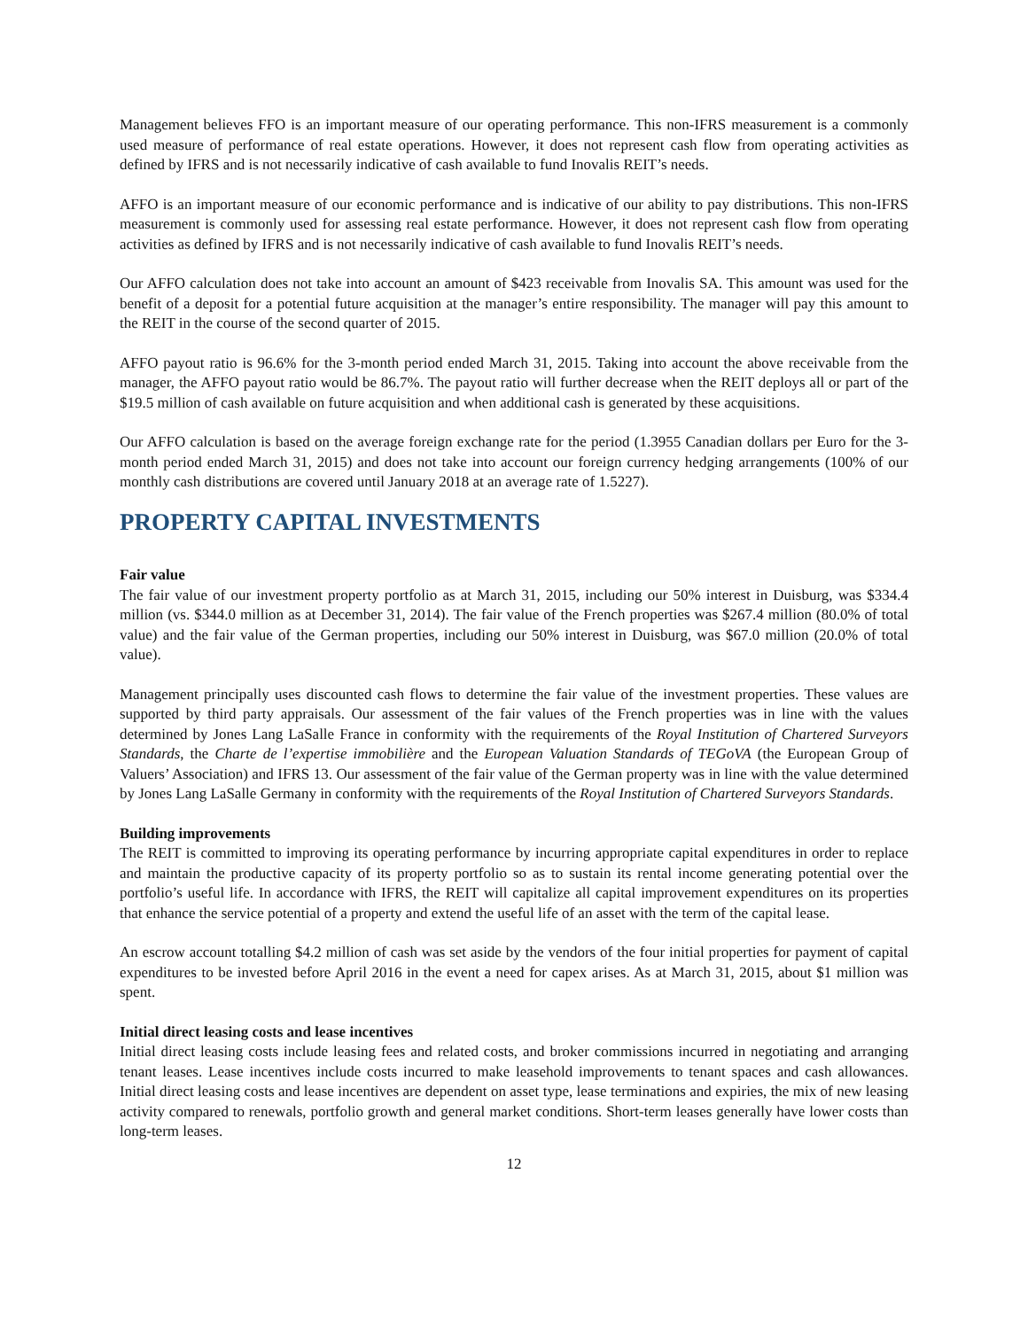Management believes FFO is an important measure of our operating performance. This non-IFRS measurement is a commonly used measure of performance of real estate operations. However, it does not represent cash flow from operating activities as defined by IFRS and is not necessarily indicative of cash available to fund Inovalis REIT’s needs.
AFFO is an important measure of our economic performance and is indicative of our ability to pay distributions. This non-IFRS measurement is commonly used for assessing real estate performance. However, it does not represent cash flow from operating activities as defined by IFRS and is not necessarily indicative of cash available to fund Inovalis REIT’s needs.
Our AFFO calculation does not take into account an amount of $423 receivable from Inovalis SA. This amount was used for the benefit of a deposit for a potential future acquisition at the manager’s entire responsibility. The manager will pay this amount to the REIT in the course of the second quarter of 2015.
AFFO payout ratio is 96.6% for the 3-month period ended March 31, 2015. Taking into account the above receivable from the manager, the AFFO payout ratio would be 86.7%. The payout ratio will further decrease when the REIT deploys all or part of the $19.5 million of cash available on future acquisition and when additional cash is generated by these acquisitions.
Our AFFO calculation is based on the average foreign exchange rate for the period (1.3955 Canadian dollars per Euro for the 3-month period ended March 31, 2015) and does not take into account our foreign currency hedging arrangements (100% of our monthly cash distributions are covered until January 2018 at an average rate of 1.5227).
PROPERTY CAPITAL INVESTMENTS
Fair value
The fair value of our investment property portfolio as at March 31, 2015, including our 50% interest in Duisburg, was $334.4 million (vs. $344.0 million as at December 31, 2014). The fair value of the French properties was $267.4 million (80.0% of total value) and the fair value of the German properties, including our 50% interest in Duisburg, was $67.0 million (20.0% of total value).
Management principally uses discounted cash flows to determine the fair value of the investment properties. These values are supported by third party appraisals. Our assessment of the fair values of the French properties was in line with the values determined by Jones Lang LaSalle France in conformity with the requirements of the Royal Institution of Chartered Surveyors Standards, the Charte de l’expertise immobilière and the European Valuation Standards of TEGoVA (the European Group of Valuers’ Association) and IFRS 13. Our assessment of the fair value of the German property was in line with the value determined by Jones Lang LaSalle Germany in conformity with the requirements of the Royal Institution of Chartered Surveyors Standards.
Building improvements
The REIT is committed to improving its operating performance by incurring appropriate capital expenditures in order to replace and maintain the productive capacity of its property portfolio so as to sustain its rental income generating potential over the portfolio’s useful life. In accordance with IFRS, the REIT will capitalize all capital improvement expenditures on its properties that enhance the service potential of a property and extend the useful life of an asset with the term of the capital lease.
An escrow account totalling $4.2 million of cash was set aside by the vendors of the four initial properties for payment of capital expenditures to be invested before April 2016 in the event a need for capex arises. As at March 31, 2015, about $1 million was spent.
Initial direct leasing costs and lease incentives
Initial direct leasing costs include leasing fees and related costs, and broker commissions incurred in negotiating and arranging tenant leases. Lease incentives include costs incurred to make leasehold improvements to tenant spaces and cash allowances. Initial direct leasing costs and lease incentives are dependent on asset type, lease terminations and expiries, the mix of new leasing activity compared to renewals, portfolio growth and general market conditions. Short-term leases generally have lower costs than long-term leases.
12